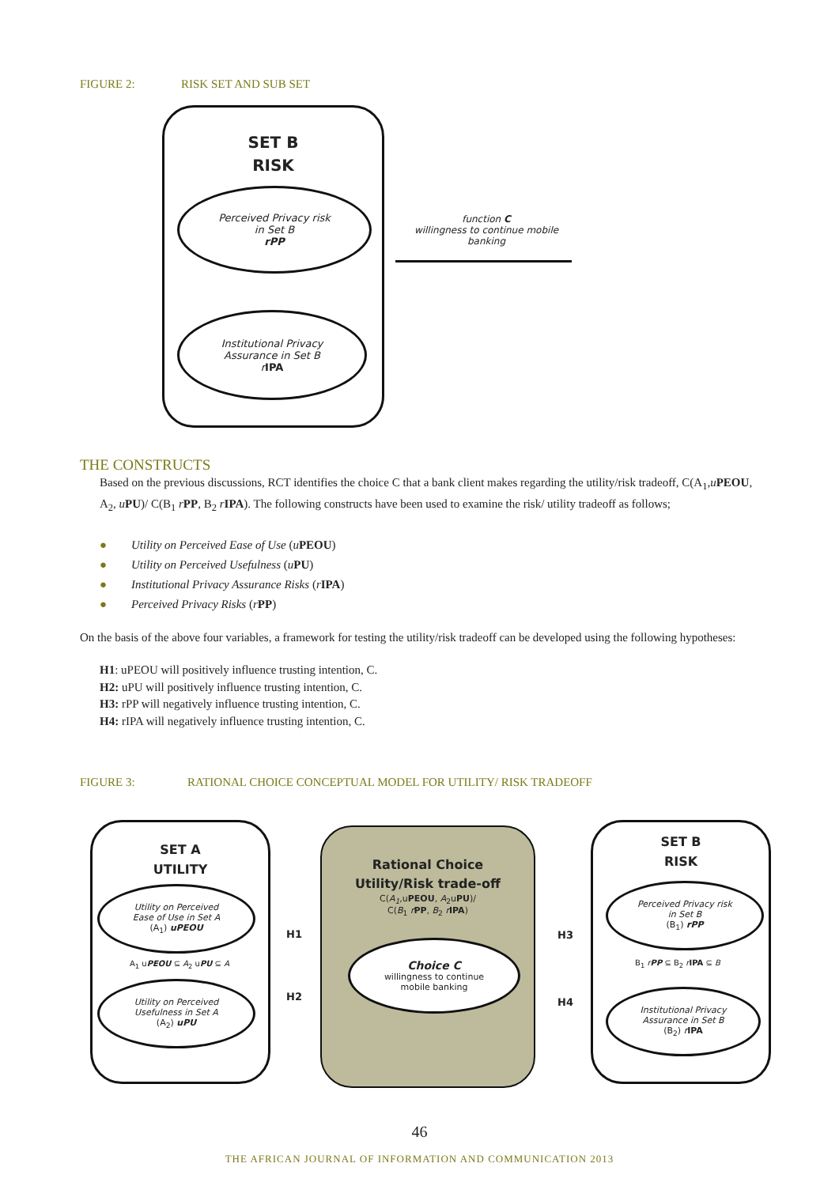FIGURE 2: RISK SET AND SUB SET
SET B
RISK
Perceived Privacy risk
in Set B
rPP
Institutional Privacy
Assurance in Set B
rIPA
function C
willingness to continue mobile banking
THE CONSTRUCTS
Based on the previous discussions, RCT identifies the choice C that a bank client makes regarding the utility/risk tradeoff, C(A<sub>1</sub>,uPEOU, A<sub>2</sub>, uPU)/ C(B<sub>1</sub> rPP, B<sub>2</sub> rIPA). The following constructs have been used to examine the risk/ utility tradeoff as follows;
● Utility on Perceived Ease of Use (uPEOU)
● Utility on Perceived Usefulness (uPU)
● Institutional Privacy Assurance Risks (rIPA)
● Perceived Privacy Risks (rPP)
On the basis of the above four variables, a framework for testing the utility/risk tradeoff can be developed using the following hypotheses:
H1: uPEOU will positively influence trusting intention, C.
H2: uPU will positively influence trusting intention, C.
H3: rPP will negatively influence trusting intention, C.
H4: rIPA will negatively influence trusting intention, C.
FIGURE 3: RATIONAL CHOICE CONCEPTUAL MODEL FOR UTILITY/ RISK TRADEOFF
SET A
UTILITY
Utility on Perceived
Ease of Use in Set A
(A<sub>1</sub>) uPEOU
A<sub>1</sub> uPEOU ⊆ A<sub>2</sub> uPU ⊆ A
Utility on Perceived
Usefulness in Set A
(A<sub>2</sub>) uPU
Rational Choice
Utility/Risk trade-off
C(A<sub>1</sub>,uPEOU, A<sub>2</sub>uPU)/
C(B<sub>1</sub> rPP, B<sub>2</sub> rIPA)
Choice C
willingness to continue
mobile banking
H1
H2
H3
H4
SET B
RISK
Perceived Privacy risk
in Set B
(B<sub>1</sub>) rPP
B<sub>1</sub> rPP ⊆ B<sub>2</sub> rIPA ⊆ B
Institutional Privacy
Assurance in Set B
(B<sub>2</sub>) rIPA
46
THE AFRICAN JOURNAL OF INFORMATION AND COMMUNICATION 2013